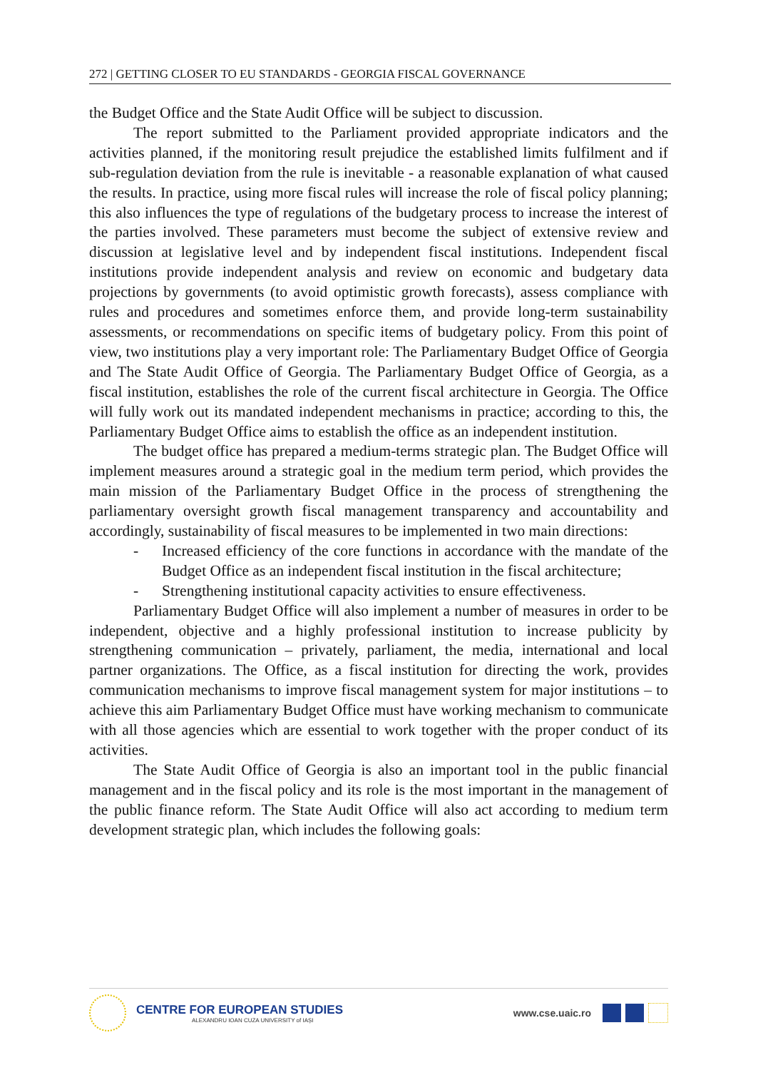272 | GETTING CLOSER TO EU STANDARDS - GEORGIA FISCAL GOVERNANCE
the Budget Office and the State Audit Office will be subject to discussion.
The report submitted to the Parliament provided appropriate indicators and the activities planned, if the monitoring result prejudice the established limits fulfilment and if sub-regulation deviation from the rule is inevitable - a reasonable explanation of what caused the results. In practice, using more fiscal rules will increase the role of fiscal policy planning; this also influences the type of regulations of the budgetary process to increase the interest of the parties involved. These parameters must become the subject of extensive review and discussion at legislative level and by independent fiscal institutions. Independent fiscal institutions provide independent analysis and review on economic and budgetary data projections by governments (to avoid optimistic growth forecasts), assess compliance with rules and procedures and sometimes enforce them, and provide long-term sustainability assessments, or recommendations on specific items of budgetary policy. From this point of view, two institutions play a very important role: The Parliamentary Budget Office of Georgia and The State Audit Office of Georgia. The Parliamentary Budget Office of Georgia, as a fiscal institution, establishes the role of the current fiscal architecture in Georgia. The Office will fully work out its mandated independent mechanisms in practice; according to this, the Parliamentary Budget Office aims to establish the office as an independent institution.
The budget office has prepared a medium-terms strategic plan. The Budget Office will implement measures around a strategic goal in the medium term period, which provides the main mission of the Parliamentary Budget Office in the process of strengthening the parliamentary oversight growth fiscal management transparency and accountability and accordingly, sustainability of fiscal measures to be implemented in two main directions:
- Increased efficiency of the core functions in accordance with the mandate of the Budget Office as an independent fiscal institution in the fiscal architecture;
- Strengthening institutional capacity activities to ensure effectiveness.
Parliamentary Budget Office will also implement a number of measures in order to be independent, objective and a highly professional institution to increase publicity by strengthening communication – privately, parliament, the media, international and local partner organizations. The Office, as a fiscal institution for directing the work, provides communication mechanisms to improve fiscal management system for major institutions – to achieve this aim Parliamentary Budget Office must have working mechanism to communicate with all those agencies which are essential to work together with the proper conduct of its activities.
The State Audit Office of Georgia is also an important tool in the public financial management and in the fiscal policy and its role is the most important in the management of the public finance reform. The State Audit Office will also act according to medium term development strategic plan, which includes the following goals:
CENTRE FOR EUROPEAN STUDIES
ALEXANDRU IOAN CUZA UNIVERSITY of IAȘI
www.cse.uaic.ro